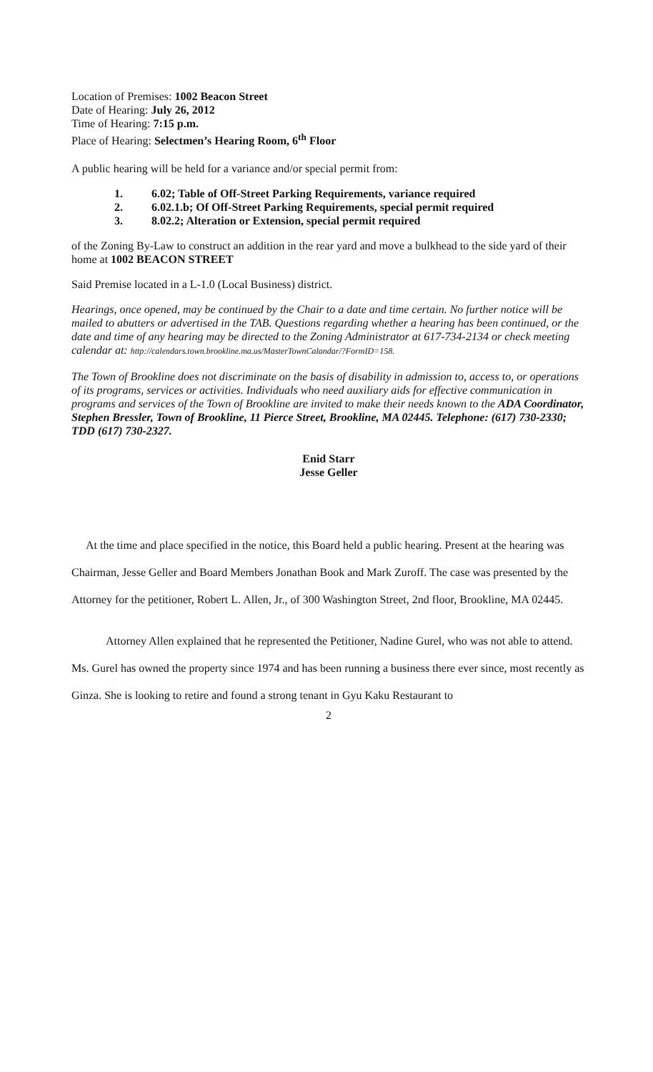Location of Premises: 1002 Beacon Street
Date of Hearing: July 26, 2012
Time of Hearing: 7:15 p.m.
Place of Hearing: Selectmen’s Hearing Room, 6<sup>th</sup> Floor
A public hearing will be held for a variance and/or special permit from:
1. 6.02; Table of Off-Street Parking Requirements, variance required
2. 6.02.1.b; Of Off-Street Parking Requirements, special permit required
3. 8.02.2; Alteration or Extension, special permit required
of the Zoning By-Law to construct an addition in the rear yard and move a bulkhead to the side yard of their home at 1002 BEACON STREET
Said Premise located in a L-1.0 (Local Business) district.
Hearings, once opened, may be continued by the Chair to a date and time certain. No further notice will be mailed to abutters or advertised in the TAB. Questions regarding whether a hearing has been continued, or the date and time of any hearing may be directed to the Zoning Administrator at 617-734-2134 or check meeting calendar at: http://calendars.town.brookline.ma.us/MasterTownCalandar/?FormID=158.
The Town of Brookline does not discriminate on the basis of disability in admission to, access to, or operations of its programs, services or activities. Individuals who need auxiliary aids for effective communication in programs and services of the Town of Brookline are invited to make their needs known to the ADA Coordinator, Stephen Bressler, Town of Brookline, 11 Pierce Street, Brookline, MA 02445. Telephone: (617) 730-2330; TDD (617) 730-2327.
Enid Starr
Jesse Geller
At the time and place specified in the notice, this Board held a public hearing. Present at the hearing was Chairman, Jesse Geller and Board Members Jonathan Book and Mark Zuroff. The case was presented by the Attorney for the petitioner, Robert L. Allen, Jr., of 300 Washington Street, 2nd floor, Brookline, MA 02445.
Attorney Allen explained that he represented the Petitioner, Nadine Gurel, who was not able to attend. Ms. Gurel has owned the property since 1974 and has been running a business there ever since, most recently as Ginza. She is looking to retire and found a strong tenant in Gyu Kaku Restaurant to
2